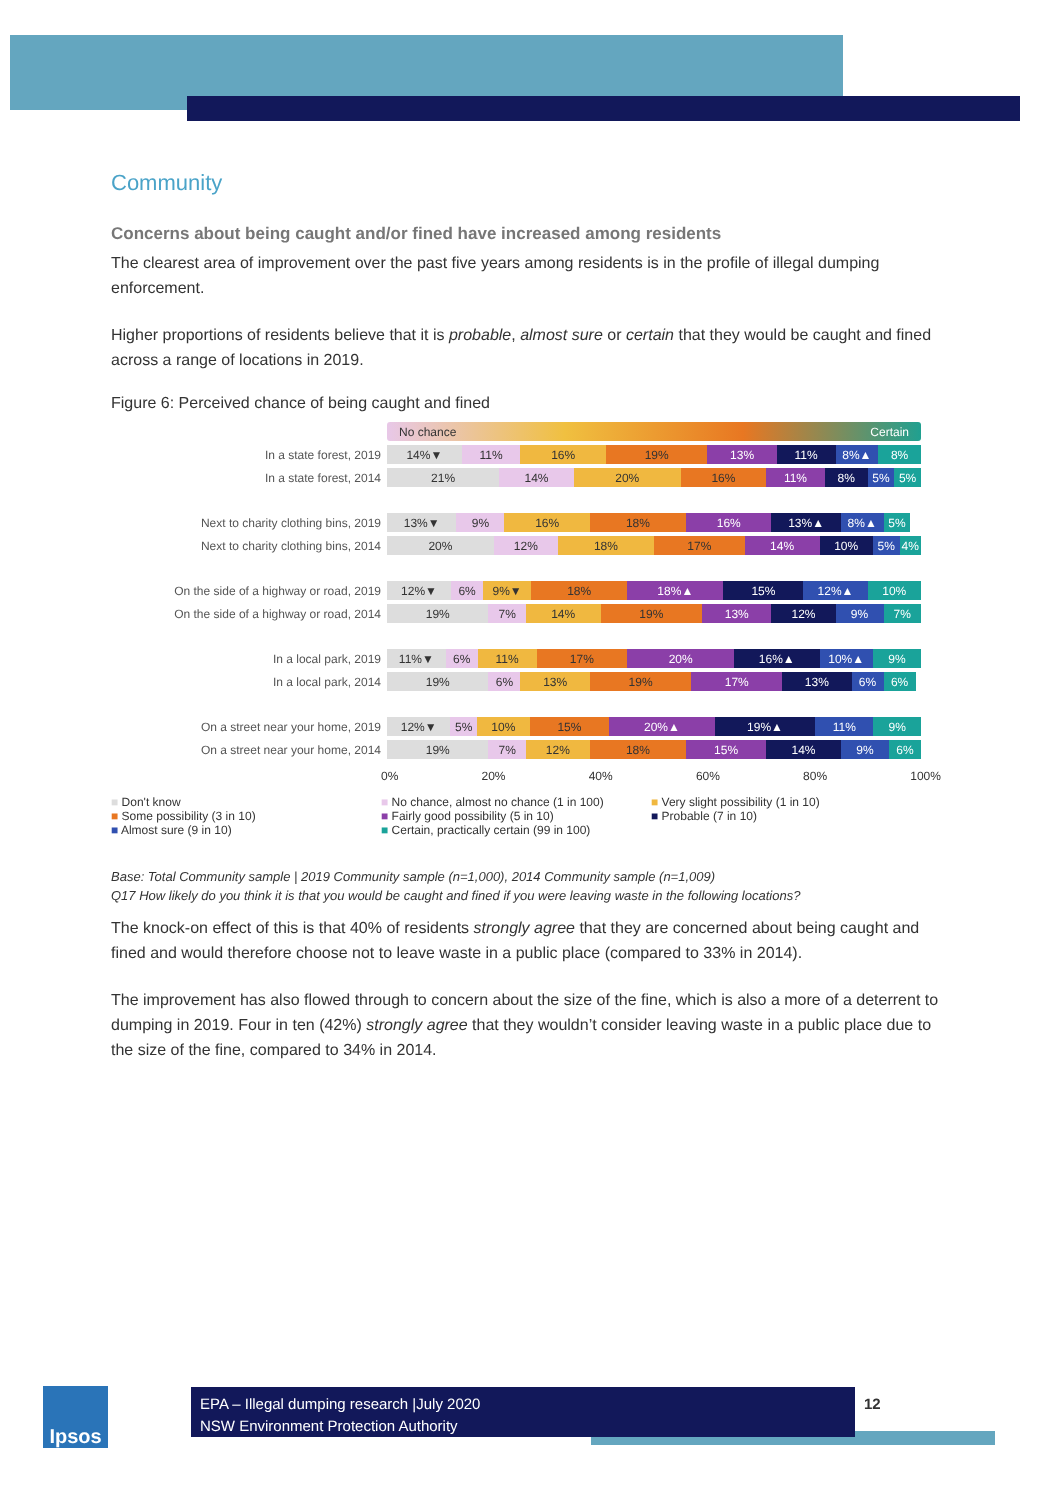Community
Concerns about being caught and/or fined have increased among residents
The clearest area of improvement over the past five years among residents is in the profile of illegal dumping enforcement.
Higher proportions of residents believe that it is probable, almost sure or certain that they would be caught and fined across a range of locations in 2019.
Figure 6: Perceived chance of being caught and fined
No chance Certain
In a state forest, 2019
14%▼ 11% 16% 19% 13% 11% 8%▲ 8%
In a state forest, 2014
21% 14% 20% 16% 11% 8% 5% 5%
Next to charity clothing bins, 2019
13%▼ 9% 16% 18% 16% 13%▲ 8%▲ 5%
Next to charity clothing bins, 2014
20% 12% 18% 17% 14% 10% 5% 4%
On the side of a highway or road, 2019
12%▼ 6% 9%▼ 18% 18%▲ 15% 12%▲ 10%
On the side of a highway or road, 2014
19% 7% 14% 19% 13% 12% 9% 7%
In a local park, 2019
11%▼ 6% 11% 17% 20% 16%▲ 10%▲ 9%
In a local park, 2014
19% 6% 13% 19% 17% 13% 6% 6%
On a street near your home, 2019
12%▼ 5% 10% 15% 20%▲ 19%▲ 11% 9%
On a street near your home, 2014
19% 7% 12% 18% 15% 14% 9% 6%
0% 20% 40% 60% 80% 100%
■ Don't know ■ No chance, almost no chance (1 in 100) ■ Very slight possibility (1 in 10) ■ Some possibility (3 in 10) ■ Fairly good possibility (5 in 10) ■ Probable (7 in 10) ■ Almost sure (9 in 10) ■ Certain, practically certain (99 in 100)
Base: Total Community sample | 2019 Community sample (n=1,000), 2014 Community sample (n=1,009)
Q17 How likely do you think it is that you would be caught and fined if you were leaving waste in the following locations?
The knock-on effect of this is that 40% of residents strongly agree that they are concerned about being caught and fined and would therefore choose not to leave waste in a public place (compared to 33% in 2014).
The improvement has also flowed through to concern about the size of the fine, which is also a more of a deterrent to dumping in 2019. Four in ten (42%) strongly agree that they wouldn’t consider leaving waste in a public place due to the size of the fine, compared to 34% in 2014.
Ipsos
EPA – Illegal dumping research |July 2020
NSW Environment Protection Authority
12